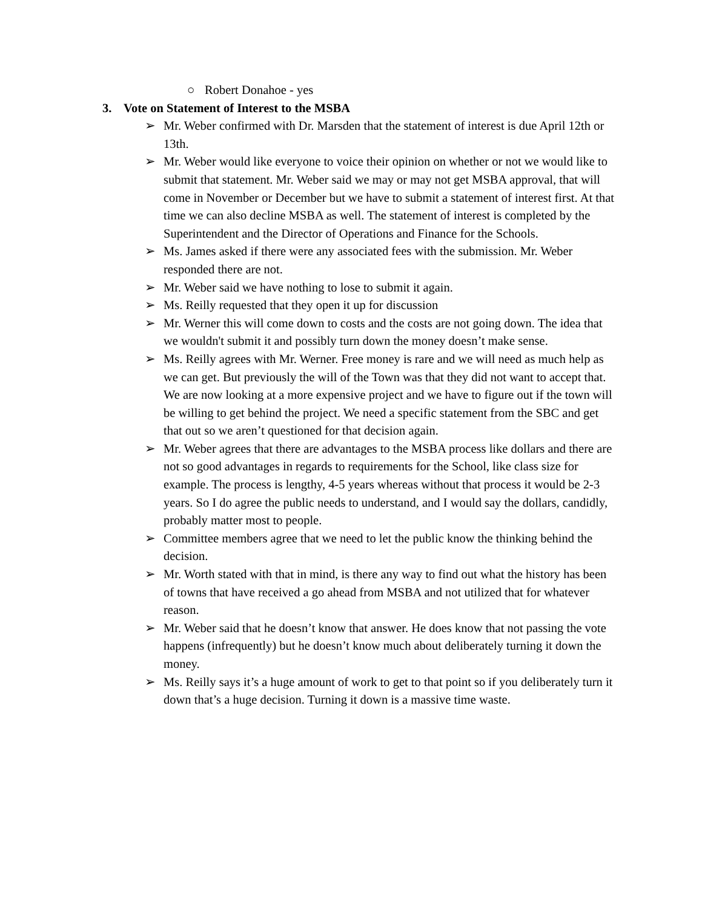○ Robert Donahoe - yes
3. Vote on Statement of Interest to the MSBA
➢ Mr. Weber confirmed with Dr. Marsden that the statement of interest is due April 12th or 13th.
➢ Mr. Weber would like everyone to voice their opinion on whether or not we would like to submit that statement. Mr. Weber said we may or may not get MSBA approval, that will come in November or December but we have to submit a statement of interest first. At that time we can also decline MSBA as well. The statement of interest is completed by the Superintendent and the Director of Operations and Finance for the Schools.
➢ Ms. James asked if there were any associated fees with the submission. Mr. Weber responded there are not.
➢ Mr. Weber said we have nothing to lose to submit it again.
➢ Ms. Reilly requested that they open it up for discussion
➢ Mr. Werner this will come down to costs and the costs are not going down. The idea that we wouldn't submit it and possibly turn down the money doesn’t make sense.
➢ Ms. Reilly agrees with Mr. Werner. Free money is rare and we will need as much help as we can get. But previously the will of the Town was that they did not want to accept that. We are now looking at a more expensive project and we have to figure out if the town will be willing to get behind the project. We need a specific statement from the SBC and get that out so we aren’t questioned for that decision again.
➢ Mr. Weber agrees that there are advantages to the MSBA process like dollars and there are not so good advantages in regards to requirements for the School, like class size for example. The process is lengthy, 4-5 years whereas without that process it would be 2-3 years. So I do agree the public needs to understand, and I would say the dollars, candidly, probably matter most to people.
➢ Committee members agree that we need to let the public know the thinking behind the decision.
➢ Mr. Worth stated with that in mind, is there any way to find out what the history has been of towns that have received a go ahead from MSBA and not utilized that for whatever reason.
➢ Mr. Weber said that he doesn’t know that answer. He does know that not passing the vote happens (infrequently) but he doesn’t know much about deliberately turning it down the money.
➢ Ms. Reilly says it’s a huge amount of work to get to that point so if you deliberately turn it down that’s a huge decision. Turning it down is a massive time waste.